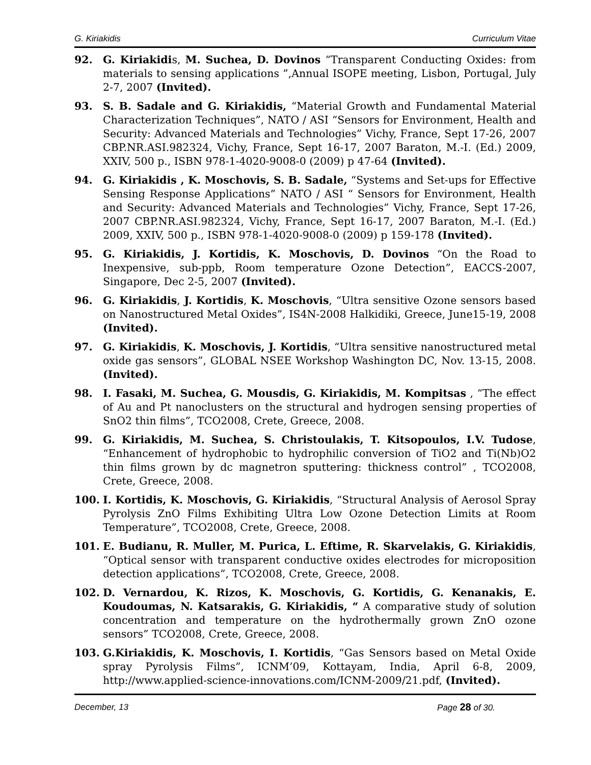G. Kiriakidis Curriculum Vitae
92. G. Kiriakidis, M. Suchea, D. Dovinos “Transparent Conducting Oxides: from materials to sensing applications ”,Annual ISOPE meeting, Lisbon, Portugal, July 2-7, 2007 (Invited).
93. S. B. Sadale and G. Kiriakidis, “Material Growth and Fundamental Material Characterization Techniques”, NATO / ASI “Sensors for Environment, Health and Security: Advanced Materials and Technologies” Vichy, France, Sept 17-26, 2007 CBP.NR.ASI.982324, Vichy, France, Sept 16-17, 2007 Baraton, M.-I. (Ed.) 2009, XXIV, 500 p., ISBN 978-1-4020-9008-0 (2009) p 47-64 (Invited).
94. G. Kiriakidis , K. Moschovis, S. B. Sadale, “Systems and Set-ups for Effective Sensing Response Applications” NATO / ASI “ Sensors for Environment, Health and Security: Advanced Materials and Technologies” Vichy, France, Sept 17-26, 2007 CBP.NR.ASI.982324, Vichy, France, Sept 16-17, 2007 Baraton, M.-I. (Ed.) 2009, XXIV, 500 p., ISBN 978-1-4020-9008-0 (2009) p 159-178 (Invited).
95. G. Kiriakidis, J. Kortidis, K. Moschovis, D. Dovinos “On the Road to Inexpensive, sub-ppb, Room temperature Ozone Detection”, EACCS-2007, Singapore, Dec 2-5, 2007 (Invited).
96. G. Kiriakidis, J. Kortidis, K. Moschovis, “Ultra sensitive Ozone sensors based on Nanostructured Metal Oxides”, IS4N-2008 Halkidiki, Greece, June15-19, 2008 (Invited).
97. G. Kiriakidis, K. Moschovis, J. Kortidis, “Ultra sensitive nanostructured metal oxide gas sensors”, GLOBAL NSEE Workshop Washington DC, Nov. 13-15, 2008. (Invited).
98. I. Fasaki, M. Suchea, G. Mousdis, G. Kiriakidis, M. Kompitsas , “The effect of Au and Pt nanoclusters on the structural and hydrogen sensing properties of SnO2 thin films”, TCO2008, Crete, Greece, 2008.
99. G. Kiriakidis, M. Suchea, S. Christoulakis, T. Kitsopoulos, I.V. Tudose, “Enhancement of hydrophobic to hydrophilic conversion of TiO2 and Ti(Nb)O2 thin films grown by dc magnetron sputtering: thickness control” , TCO2008, Crete, Greece, 2008.
100. I. Kortidis, K. Moschovis, G. Kiriakidis, “Structural Analysis of Aerosol Spray Pyrolysis ZnO Films Exhibiting Ultra Low Ozone Detection Limits at Room Temperature”, TCO2008, Crete, Greece, 2008.
101. E. Budianu, R. Muller, M. Purica, L. Eftime, R. Skarvelakis, G. Kiriakidis, “Optical sensor with transparent conductive oxides electrodes for microposition detection applications”, TCO2008, Crete, Greece, 2008.
102. D. Vernardou, K. Rizos, K. Moschovis, G. Kortidis, G. Kenanakis, E. Koudoumas, N. Katsarakis, G. Kiriakidis, “ A comparative study of solution concentration and temperature on the hydrothermally grown ZnO ozone sensors” TCO2008, Crete, Greece, 2008.
103. G.Kiriakidis, K. Moschovis, I. Kortidis, “Gas Sensors based on Metal Oxide spray Pyrolysis Films”, ICNM’09, Kottayam, India, April 6-8, 2009, http://www.applied-science-innovations.com/ICNM-2009/21.pdf, (Invited).
December, 13 Page 28 of 30.